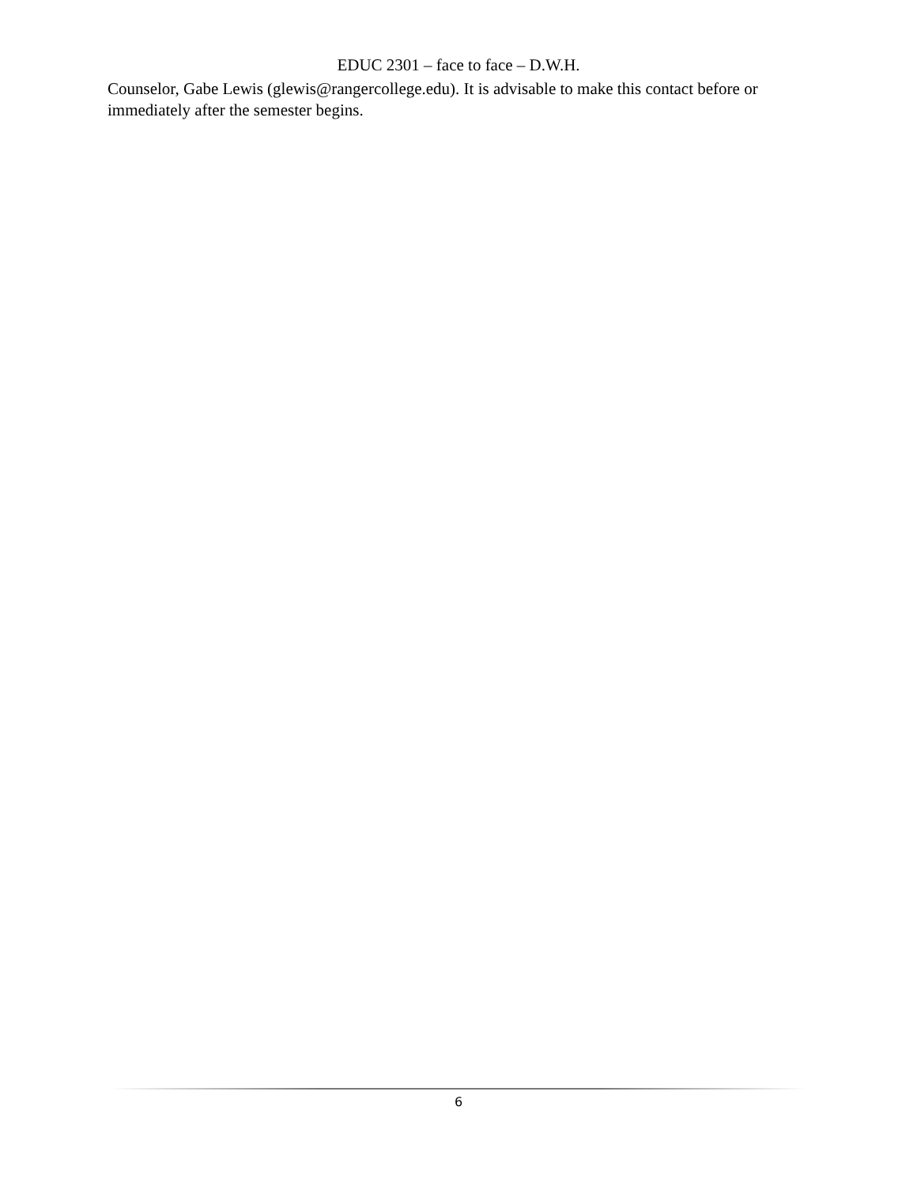EDUC 2301 – face to face – D.W.H.
Counselor, Gabe Lewis (glewis@rangercollege.edu). It is advisable to make this contact before or immediately after the semester begins.
6